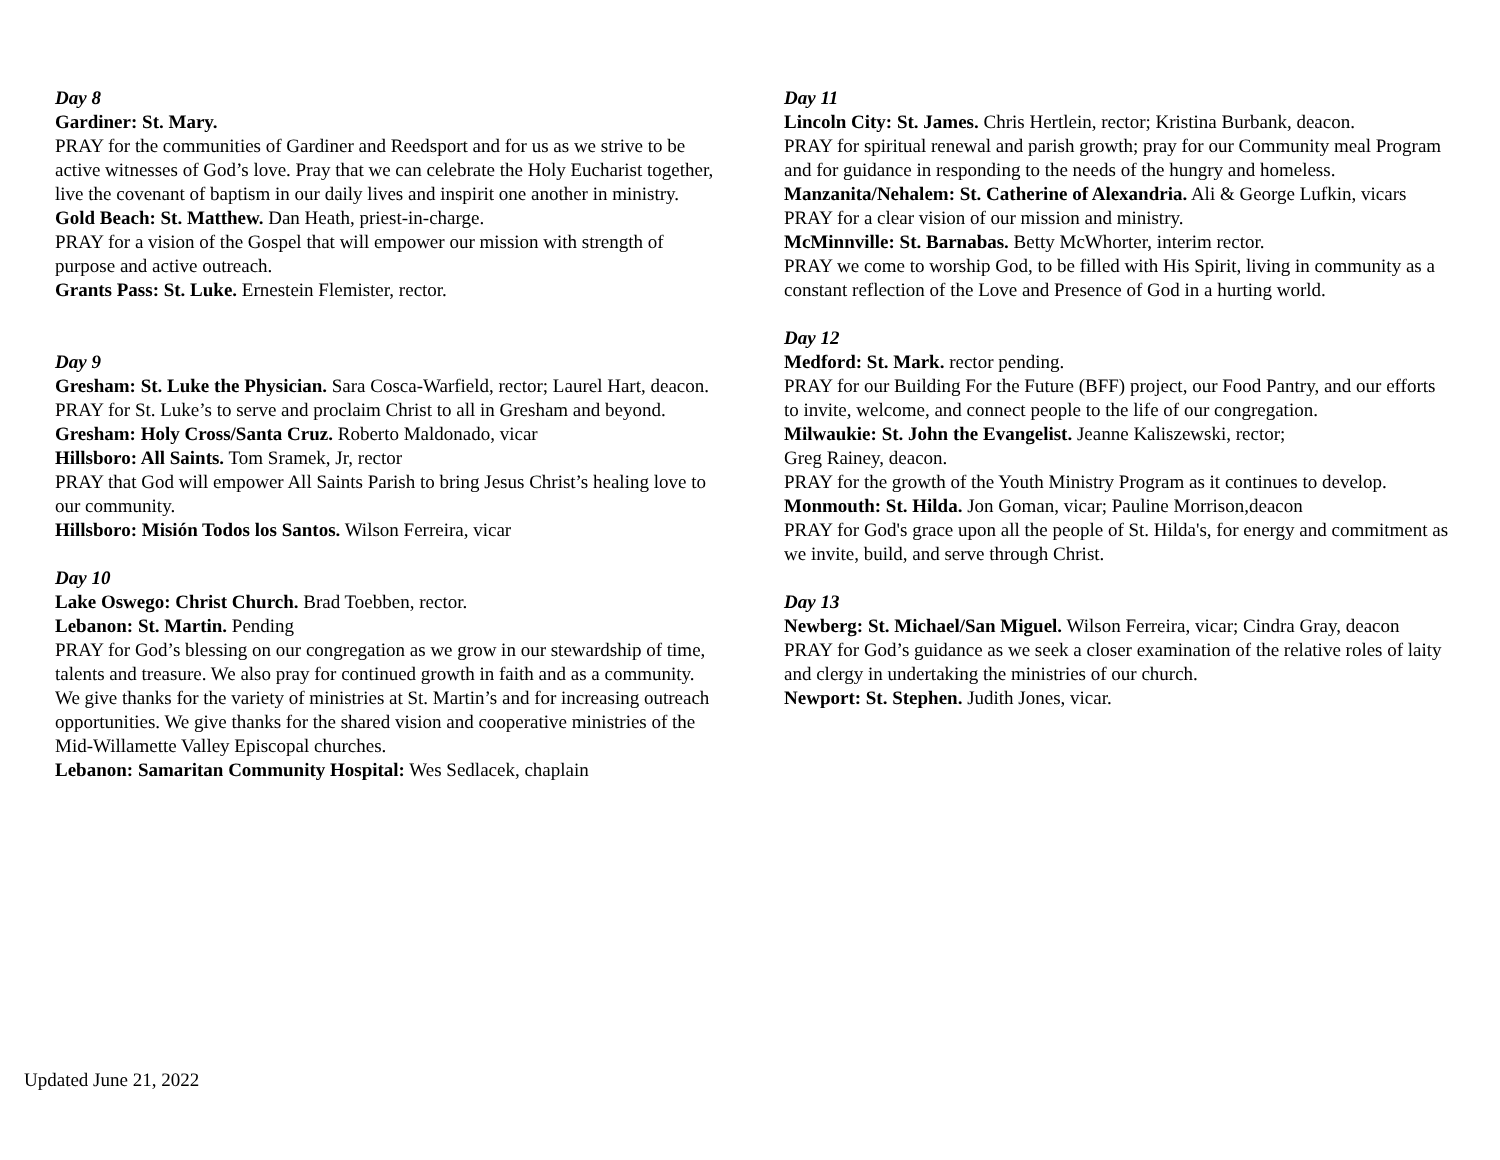Day 8
Gardiner: St. Mary.
PRAY for the communities of Gardiner and Reedsport and for us as we strive to be active witnesses of God’s love. Pray that we can celebrate the Holy Eucharist together, live the covenant of baptism in our daily lives and inspirit one another in ministry.
Gold Beach: St. Matthew. Dan Heath, priest-in-charge.
PRAY for a vision of the Gospel that will empower our mission with strength of purpose and active outreach.
Grants Pass: St. Luke. Ernestein Flemister, rector.
Day 9
Gresham: St. Luke the Physician. Sara Cosca-Warfield, rector; Laurel Hart, deacon.
PRAY for St. Luke’s to serve and proclaim Christ to all in Gresham and beyond.
Gresham: Holy Cross/Santa Cruz. Roberto Maldonado, vicar
Hillsboro: All Saints. Tom Sramek, Jr, rector
PRAY that God will empower All Saints Parish to bring Jesus Christ’s healing love to our community.
Hillsboro: Misión Todos los Santos. Wilson Ferreira, vicar
Day 10
Lake Oswego: Christ Church. Brad Toebben, rector.
Lebanon: St. Martin. Pending
PRAY for God’s blessing on our congregation as we grow in our stewardship of time, talents and treasure. We also pray for continued growth in faith and as a community. We give thanks for the variety of ministries at St. Martin’s and for increasing outreach opportunities. We give thanks for the shared vision and cooperative ministries of the Mid-Willamette Valley Episcopal churches.
Lebanon: Samaritan Community Hospital: Wes Sedlacek, chaplain
Day 11
Lincoln City: St. James. Chris Hertlein, rector; Kristina Burbank, deacon.
PRAY for spiritual renewal and parish growth; pray for our Community meal Program and for guidance in responding to the needs of the hungry and homeless.
Manzanita/Nehalem: St. Catherine of Alexandria. Ali & George Lufkin, vicars
PRAY for a clear vision of our mission and ministry.
McMinnville: St. Barnabas. Betty McWhorter, interim rector.
PRAY we come to worship God, to be filled with His Spirit, living in community as a constant reflection of the Love and Presence of God in a hurting world.
Day 12
Medford: St. Mark. rector pending.
PRAY for our Building For the Future (BFF) project, our Food Pantry, and our efforts to invite, welcome, and connect people to the life of our congregation.
Milwaukie: St. John the Evangelist. Jeanne Kaliszewski, rector;
Greg Rainey, deacon.
PRAY for the growth of the Youth Ministry Program as it continues to develop.
Monmouth: St. Hilda. Jon Goman, vicar; Pauline Morrison,deacon
PRAY for God's grace upon all the people of St. Hilda's, for energy and commitment as we invite, build, and serve through Christ.
Day 13
Newberg: St. Michael/San Miguel. Wilson Ferreira, vicar; Cindra Gray, deacon
PRAY for God’s guidance as we seek a closer examination of the relative roles of laity and clergy in undertaking the ministries of our church.
Newport: St. Stephen. Judith Jones, vicar.
Updated June 21, 2022